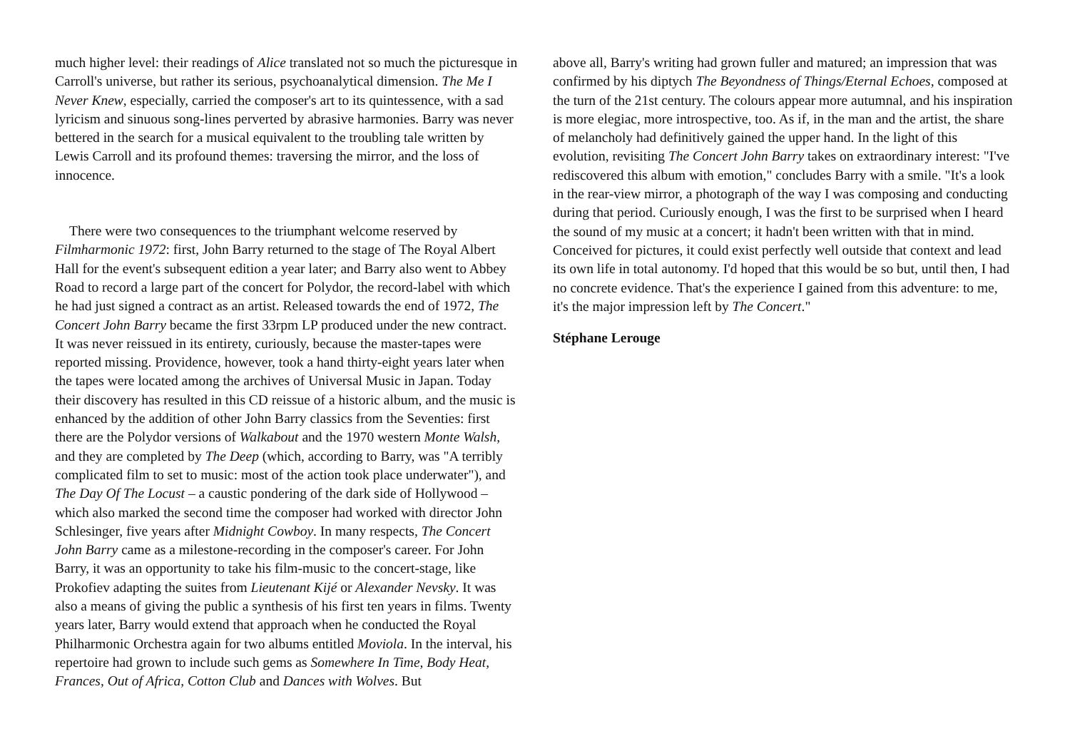much higher level: their readings of Alice translated not so much the picturesque in Carroll's universe, but rather its serious, psychoanalytical dimension. The Me I Never Knew, especially, carried the composer's art to its quintessence, with a sad lyricism and sinuous song-lines perverted by abrasive harmonies. Barry was never bettered in the search for a musical equivalent to the troubling tale written by Lewis Carroll and its profound themes: traversing the mirror, and the loss of innocence.
There were two consequences to the triumphant welcome reserved by Filmharmonic 1972: first, John Barry returned to the stage of The Royal Albert Hall for the event's subsequent edition a year later; and Barry also went to Abbey Road to record a large part of the concert for Polydor, the record-label with which he had just signed a contract as an artist. Released towards the end of 1972, The Concert John Barry became the first 33rpm LP produced under the new contract. It was never reissued in its entirety, curiously, because the master-tapes were reported missing. Providence, however, took a hand thirty-eight years later when the tapes were located among the archives of Universal Music in Japan. Today their discovery has resulted in this CD reissue of a historic album, and the music is enhanced by the addition of other John Barry classics from the Seventies: first there are the Polydor versions of Walkabout and the 1970 western Monte Walsh, and they are completed by The Deep (which, according to Barry, was "A terribly complicated film to set to music: most of the action took place underwater"), and The Day Of The Locust – a caustic pondering of the dark side of Hollywood – which also marked the second time the composer had worked with director John Schlesinger, five years after Midnight Cowboy. In many respects, The Concert John Barry came as a milestone-recording in the composer's career. For John Barry, it was an opportunity to take his film-music to the concert-stage, like Prokofiev adapting the suites from Lieutenant Kijé or Alexander Nevsky. It was also a means of giving the public a synthesis of his first ten years in films. Twenty years later, Barry would extend that approach when he conducted the Royal Philharmonic Orchestra again for two albums entitled Moviola. In the interval, his repertoire had grown to include such gems as Somewhere In Time, Body Heat, Frances, Out of Africa, Cotton Club and Dances with Wolves. But
above all, Barry's writing had grown fuller and matured; an impression that was confirmed by his diptych The Beyondness of Things/Eternal Echoes, composed at the turn of the 21st century. The colours appear more autumnal, and his inspiration is more elegiac, more introspective, too. As if, in the man and the artist, the share of melancholy had definitively gained the upper hand. In the light of this evolution, revisiting The Concert John Barry takes on extraordinary interest: "I've rediscovered this album with emotion," concludes Barry with a smile. "It's a look in the rear-view mirror, a photograph of the way I was composing and conducting during that period. Curiously enough, I was the first to be surprised when I heard the sound of my music at a concert; it hadn't been written with that in mind. Conceived for pictures, it could exist perfectly well outside that context and lead its own life in total autonomy. I'd hoped that this would be so but, until then, I had no concrete evidence. That's the experience I gained from this adventure: to me, it's the major impression left by The Concert."
Stéphane Lerouge